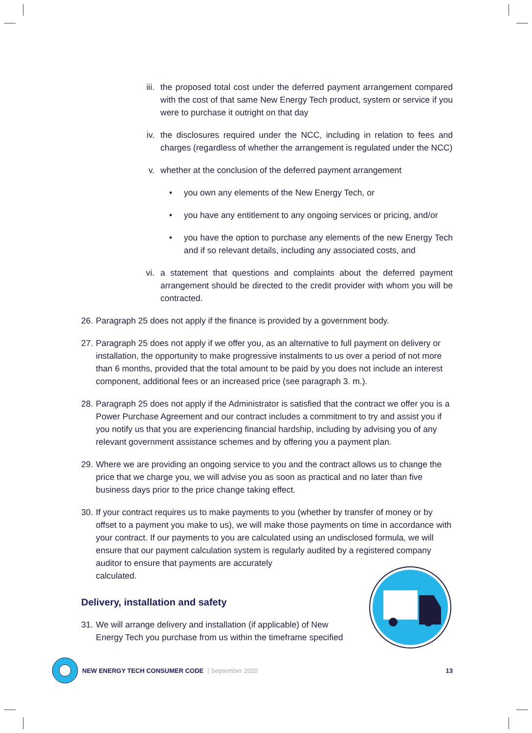iii. the proposed total cost under the deferred payment arrangement compared with the cost of that same New Energy Tech product, system or service if you were to purchase it outright on that day
iv. the disclosures required under the NCC, including in relation to fees and charges (regardless of whether the arrangement is regulated under the NCC)
v. whether at the conclusion of the deferred payment arrangement
• you own any elements of the New Energy Tech, or
• you have any entitlement to any ongoing services or pricing, and/or
• you have the option to purchase any elements of the new Energy Tech and if so relevant details, including any associated costs, and
vi. a statement that questions and complaints about the deferred payment arrangement should be directed to the credit provider with whom you will be contracted.
26. Paragraph 25 does not apply if the finance is provided by a government body.
27. Paragraph 25 does not apply if we offer you, as an alternative to full payment on delivery or installation, the opportunity to make progressive instalments to us over a period of not more than 6 months, provided that the total amount to be paid by you does not include an interest component, additional fees or an increased price (see paragraph 3. m.).
28. Paragraph 25 does not apply if the Administrator is satisfied that the contract we offer you is a Power Purchase Agreement and our contract includes a commitment to try and assist you if you notify us that you are experiencing financial hardship, including by advising you of any relevant government assistance schemes and by offering you a payment plan.
29. Where we are providing an ongoing service to you and the contract allows us to change the price that we charge you, we will advise you as soon as practical and no later than five business days prior to the price change taking effect.
30. If your contract requires us to make payments to you (whether by transfer of money or by offset to a payment you make to us), we will make those payments on time in accordance with your contract. If our payments to you are calculated using an undisclosed formula, we will ensure that our payment calculation system is regularly audited by a registered company auditor to ensure that payments are accurately
calculated.
Delivery, installation and safety
31. We will arrange delivery and installation (if applicable) of New Energy Tech you purchase from us within the timeframe specified
NEW ENERGY TECH CONSUMER CODE | September 2020 13